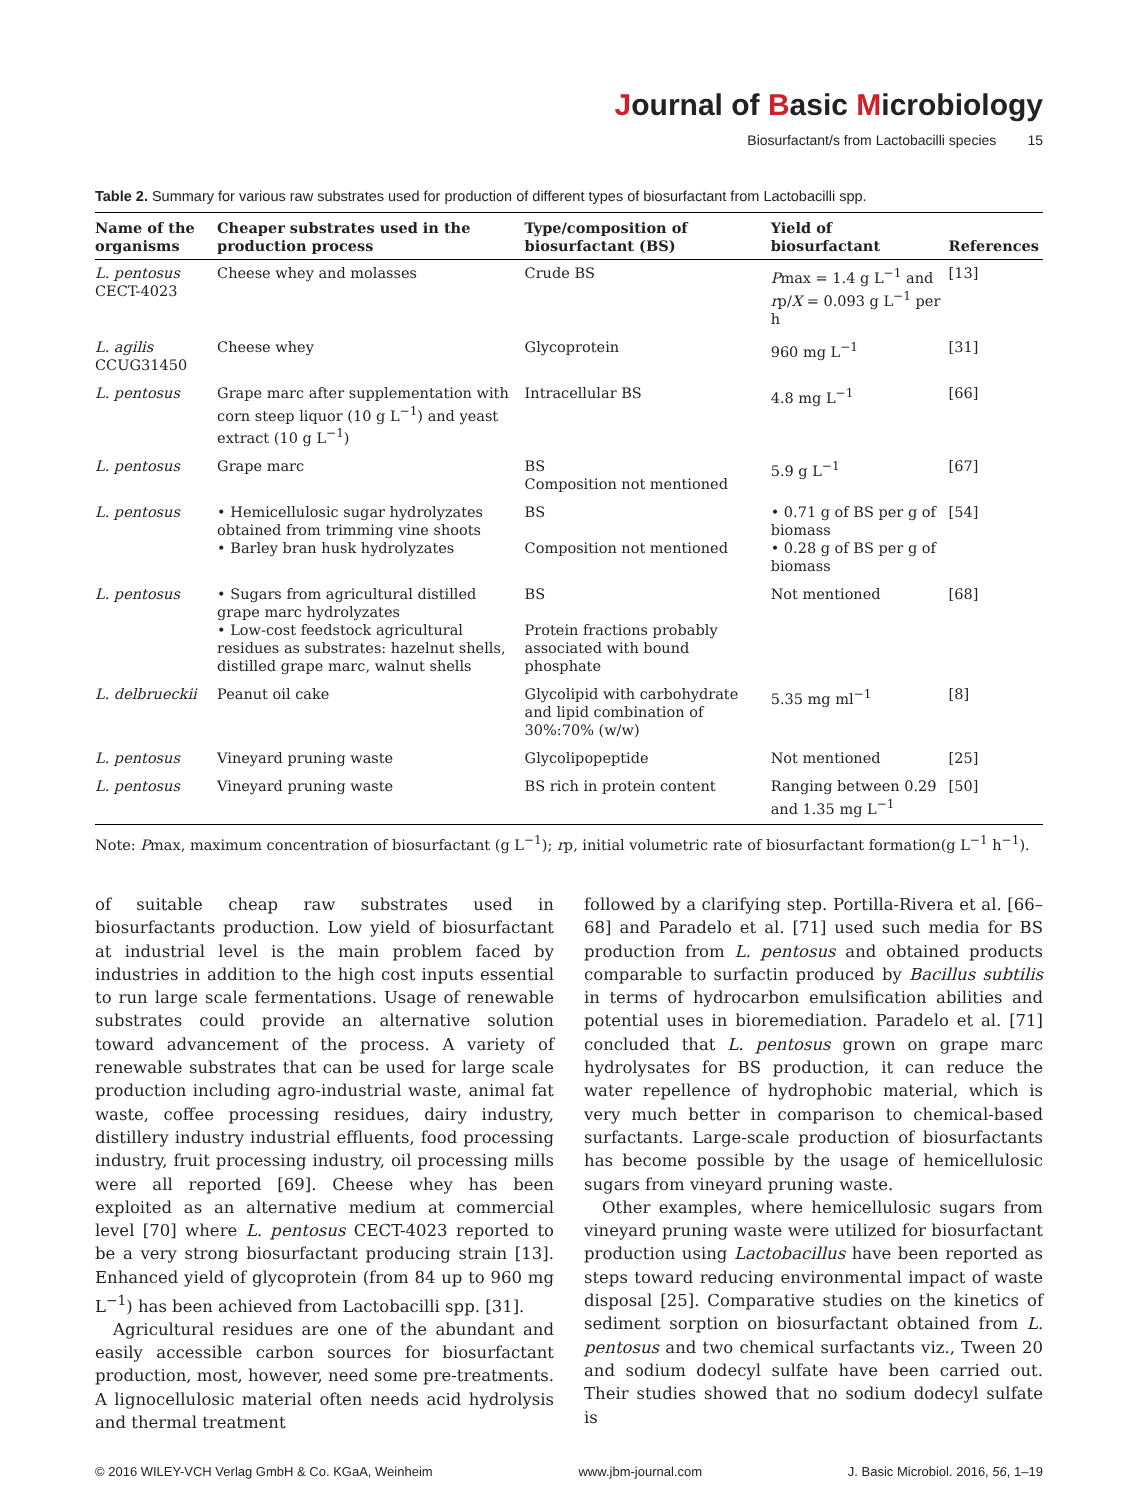Journal of Basic Microbiology
Biosurfactant/s from Lactobacilli species 15
Table 2. Summary for various raw substrates used for production of different types of biosurfactant from Lactobacilli spp.
| Name of the organisms | Cheaper substrates used in the production process | Type/composition of biosurfactant (BS) | Yield of biosurfactant | References |
| --- | --- | --- | --- | --- |
| L. pentosus CECT-4023 | Cheese whey and molasses | Crude BS | P max = 1.4 g L<sup>−1</sup> and r p/ X = 0.093 g L<sup>−1</sup> per h | [13] |
| L. agilis CCUG31450 | Cheese whey | Glycoprotein | 960 mg L<sup>−1</sup> | [31] |
| L. pentosus | Grape marc after supplementation with corn steep liquor (10 g L<sup>−1</sup>) and yeast extract (10 g L<sup>−1</sup>) | Intracellular BS | 4.8 mg L<sup>−1</sup> | [66] |
| L. pentosus | Grape marc | BS Composition not mentioned | 5.9 g L<sup>−1</sup> | [67] |
| L. pentosus | • Hemicellulosic sugar hydrolyzates obtained from trimming vine shoots • Barley bran husk hydrolyzates | BS Composition not mentioned | • 0.71 g of BS per g of biomass • 0.28 g of BS per g of biomass | [54] |
| L. pentosus | • Sugars from agricultural distilled grape marc hydrolyzates • Low-cost feedstock agricultural residues as substrates: hazelnut shells, distilled grape marc, walnut shells | BS Protein fractions probably associated with bound phosphate | Not mentioned | [68] |
| L. delbrueckii | Peanut oil cake | Glycolipid with carbohydrate and lipid combination of 30%:70% (w/w) | 5.35 mg ml<sup>−1</sup> | [8] |
| L. pentosus | Vineyard pruning waste | Glycolipopeptide | Not mentioned | [25] |
| L. pentosus | Vineyard pruning waste | BS rich in protein content | Ranging between 0.29 and 1.35 mg L<sup>−1</sup> | [50] |
Note: Pmax, maximum concentration of biosurfactant (g L<sup>−1</sup>); rp, initial volumetric rate of biosurfactant formation(g L<sup>−1</sup> h<sup>−1</sup>).
of suitable cheap raw substrates used in biosurfactants production. Low yield of biosurfactant at industrial level is the main problem faced by industries in addition to the high cost inputs essential to run large scale fermentations. Usage of renewable substrates could provide an alternative solution toward advancement of the process. A variety of renewable substrates that can be used for large scale production including agro-industrial waste, animal fat waste, coffee processing residues, dairy industry, distillery industry industrial effluents, food processing industry, fruit processing industry, oil processing mills were all reported [69]. Cheese whey has been exploited as an alternative medium at commercial level [70] where L. pentosus CECT-4023 reported to be a very strong biosurfactant producing strain [13]. Enhanced yield of glycoprotein (from 84 up to 960 mg L<sup>−1</sup>) has been achieved from Lactobacilli spp. [31].
Agricultural residues are one of the abundant and easily accessible carbon sources for biosurfactant production, most, however, need some pre-treatments. A lignocellulosic material often needs acid hydrolysis and thermal treatment
followed by a clarifying step. Portilla-Rivera et al. [66–68] and Paradelo et al. [71] used such media for BS production from L. pentosus and obtained products comparable to surfactin produced by Bacillus subtilis in terms of hydrocarbon emulsification abilities and potential uses in bioremediation. Paradelo et al. [71] concluded that L. pentosus grown on grape marc hydrolysates for BS production, it can reduce the water repellence of hydrophobic material, which is very much better in comparison to chemical-based surfactants. Large-scale production of biosurfactants has become possible by the usage of hemicellulosic sugars from vineyard pruning waste.
Other examples, where hemicellulosic sugars from vineyard pruning waste were utilized for biosurfactant production using Lactobacillus have been reported as steps toward reducing environmental impact of waste disposal [25]. Comparative studies on the kinetics of sediment sorption on biosurfactant obtained from L. pentosus and two chemical surfactants viz., Tween 20 and sodium dodecyl sulfate have been carried out. Their studies showed that no sodium dodecyl sulfate is
© 2016 WILEY-VCH Verlag GmbH & Co. KGaA, Weinheim www.jbm-journal.com J. Basic Microbiol. 2016, 56, 1–19